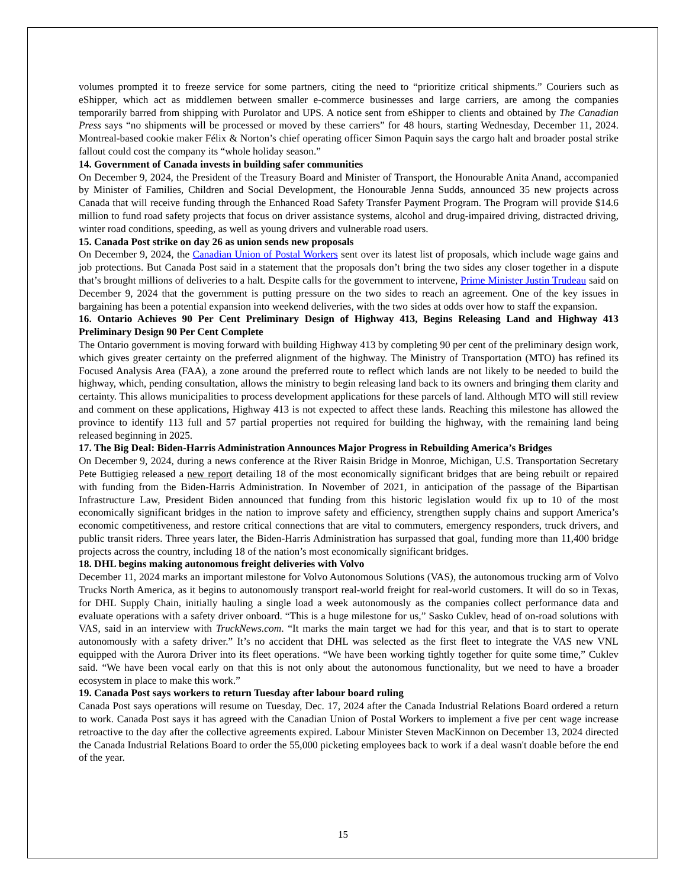volumes prompted it to freeze service for some partners, citing the need to “prioritize critical shipments.” Couriers such as eShipper, which act as middlemen between smaller e-commerce businesses and large carriers, are among the companies temporarily barred from shipping with Purolator and UPS. A notice sent from eShipper to clients and obtained by The Canadian Press says “no shipments will be processed or moved by these carriers” for 48 hours, starting Wednesday, December 11, 2024. Montreal-based cookie maker Félix & Norton’s chief operating officer Simon Paquin says the cargo halt and broader postal strike fallout could cost the company its “whole holiday season.”
14. Government of Canada invests in building safer communities
On December 9, 2024, the President of the Treasury Board and Minister of Transport, the Honourable Anita Anand, accompanied by Minister of Families, Children and Social Development, the Honourable Jenna Sudds, announced 35 new projects across Canada that will receive funding through the Enhanced Road Safety Transfer Payment Program. The Program will provide $14.6 million to fund road safety projects that focus on driver assistance systems, alcohol and drug-impaired driving, distracted driving, winter road conditions, speeding, as well as young drivers and vulnerable road users.
15. Canada Post strike on day 26 as union sends new proposals
On December 9, 2024, the Canadian Union of Postal Workers sent over its latest list of proposals, which include wage gains and job protections. But Canada Post said in a statement that the proposals don’t bring the two sides any closer together in a dispute that’s brought millions of deliveries to a halt. Despite calls for the government to intervene, Prime Minister Justin Trudeau said on December 9, 2024 that the government is putting pressure on the two sides to reach an agreement. One of the key issues in bargaining has been a potential expansion into weekend deliveries, with the two sides at odds over how to staff the expansion.
16. Ontario Achieves 90 Per Cent Preliminary Design of Highway 413, Begins Releasing Land and Highway 413 Preliminary Design 90 Per Cent Complete
The Ontario government is moving forward with building Highway 413 by completing 90 per cent of the preliminary design work, which gives greater certainty on the preferred alignment of the highway. The Ministry of Transportation (MTO) has refined its Focused Analysis Area (FAA), a zone around the preferred route to reflect which lands are not likely to be needed to build the highway, which, pending consultation, allows the ministry to begin releasing land back to its owners and bringing them clarity and certainty. This allows municipalities to process development applications for these parcels of land. Although MTO will still review and comment on these applications, Highway 413 is not expected to affect these lands. Reaching this milestone has allowed the province to identify 113 full and 57 partial properties not required for building the highway, with the remaining land being released beginning in 2025.
17. The Big Deal: Biden-Harris Administration Announces Major Progress in Rebuilding America’s Bridges
On December 9, 2024, during a news conference at the River Raisin Bridge in Monroe, Michigan, U.S. Transportation Secretary Pete Buttigieg released a new report detailing 18 of the most economically significant bridges that are being rebuilt or repaired with funding from the Biden-Harris Administration. In November of 2021, in anticipation of the passage of the Bipartisan Infrastructure Law, President Biden announced that funding from this historic legislation would fix up to 10 of the most economically significant bridges in the nation to improve safety and efficiency, strengthen supply chains and support America’s economic competitiveness, and restore critical connections that are vital to commuters, emergency responders, truck drivers, and public transit riders. Three years later, the Biden-Harris Administration has surpassed that goal, funding more than 11,400 bridge projects across the country, including 18 of the nation’s most economically significant bridges.
18. DHL begins making autonomous freight deliveries with Volvo
December 11, 2024 marks an important milestone for Volvo Autonomous Solutions (VAS), the autonomous trucking arm of Volvo Trucks North America, as it begins to autonomously transport real-world freight for real-world customers. It will do so in Texas, for DHL Supply Chain, initially hauling a single load a week autonomously as the companies collect performance data and evaluate operations with a safety driver onboard. “This is a huge milestone for us,” Sasko Cuklev, head of on-road solutions with VAS, said in an interview with TruckNews.com. “It marks the main target we had for this year, and that is to start to operate autonomously with a safety driver.” It’s no accident that DHL was selected as the first fleet to integrate the VAS new VNL equipped with the Aurora Driver into its fleet operations. “We have been working tightly together for quite some time,” Cuklev said. “We have been vocal early on that this is not only about the autonomous functionality, but we need to have a broader ecosystem in place to make this work.”
19. Canada Post says workers to return Tuesday after labour board ruling
Canada Post says operations will resume on Tuesday, Dec. 17, 2024 after the Canada Industrial Relations Board ordered a return to work. Canada Post says it has agreed with the Canadian Union of Postal Workers to implement a five per cent wage increase retroactive to the day after the collective agreements expired. Labour Minister Steven MacKinnon on December 13, 2024 directed the Canada Industrial Relations Board to order the 55,000 picketing employees back to work if a deal wasn't doable before the end of the year.
15